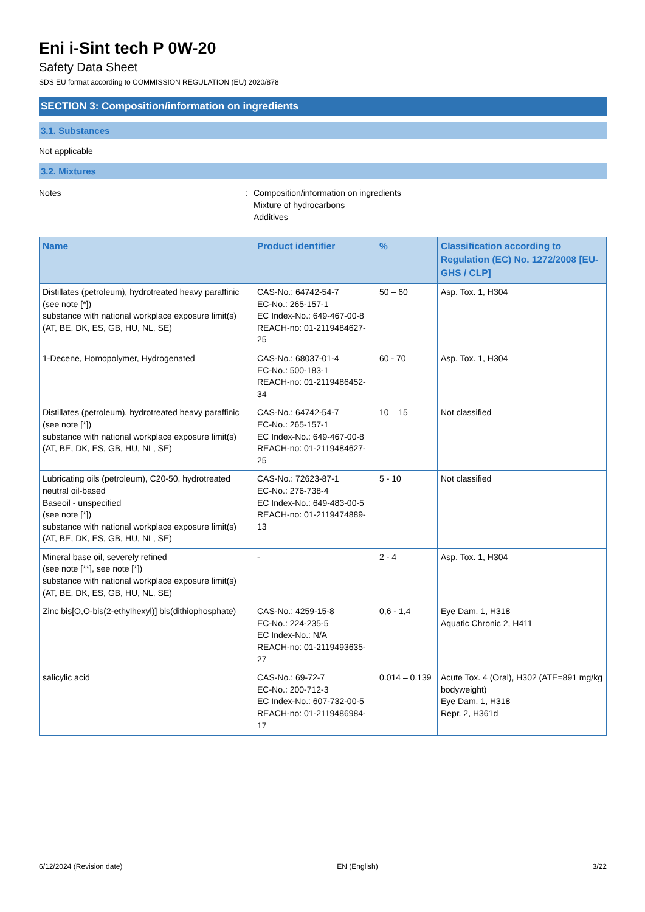Eni i-Sint tech P 0W-20
Safety Data Sheet
SDS EU format according to COMMISSION REGULATION (EU) 2020/878
SECTION 3: Composition/information on ingredients
3.1. Substances
Not applicable
3.2. Mixtures
Notes : Composition/information on ingredients
Mixture of hydrocarbons
Additives
| Name | Product identifier | % | Classification according to Regulation (EC) No. 1272/2008 [EU-GHS / CLP] |
| --- | --- | --- | --- |
| Distillates (petroleum), hydrotreated heavy paraffinic (see note [*]) substance with national workplace exposure limit(s) (AT, BE, DK, ES, GB, HU, NL, SE) | CAS-No.: 64742-54-7 EC-No.: 265-157-1 EC Index-No.: 649-467-00-8 REACH-no: 01-2119484627-25 | 50 – 60 | Asp. Tox. 1, H304 |
| 1-Decene, Homopolymer, Hydrogenated | CAS-No.: 68037-01-4 EC-No.: 500-183-1 REACH-no: 01-2119486452-34 | 60 - 70 | Asp. Tox. 1, H304 |
| Distillates (petroleum), hydrotreated heavy paraffinic (see note [*]) substance with national workplace exposure limit(s) (AT, BE, DK, ES, GB, HU, NL, SE) | CAS-No.: 64742-54-7 EC-No.: 265-157-1 EC Index-No.: 649-467-00-8 REACH-no: 01-2119484627-25 | 10 – 15 | Not classified |
| Lubricating oils (petroleum), C20-50, hydrotreated neutral oil-based Baseoil - unspecified (see note [*]) substance with national workplace exposure limit(s) (AT, BE, DK, ES, GB, HU, NL, SE) | CAS-No.: 72623-87-1 EC-No.: 276-738-4 EC Index-No.: 649-483-00-5 REACH-no: 01-2119474889-13 | 5 - 10 | Not classified |
| Mineral base oil, severely refined (see note [**], see note [*]) substance with national workplace exposure limit(s) (AT, BE, DK, ES, GB, HU, NL, SE) | - | 2 - 4 | Asp. Tox. 1, H304 |
| Zinc bis[O,O-bis(2-ethylhexyl)] bis(dithiophosphate) | CAS-No.: 4259-15-8 EC-No.: 224-235-5 EC Index-No.: N/A REACH-no: 01-2119493635-27 | 0,6 - 1,4 | Eye Dam. 1, H318 Aquatic Chronic 2, H411 |
| salicylic acid | CAS-No.: 69-72-7 EC-No.: 200-712-3 EC Index-No.: 607-732-00-5 REACH-no: 01-2119486984-17 | 0.014 – 0.139 | Acute Tox. 4 (Oral), H302 (ATE=891 mg/kg bodyweight) Eye Dam. 1, H318 Repr. 2, H361d |
6/12/2024 (Revision date) EN (English) 3/22